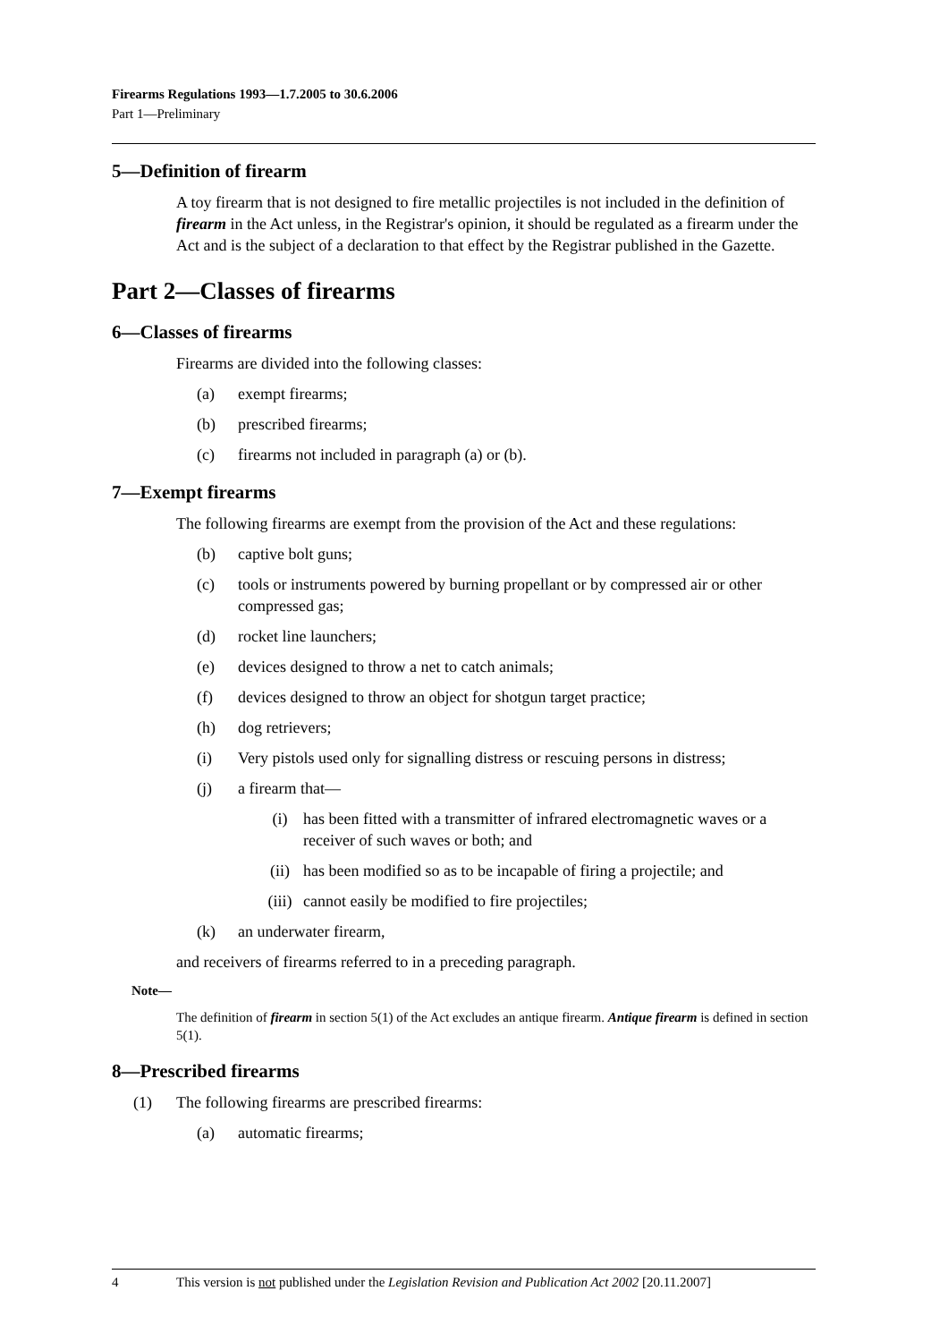Firearms Regulations 1993—1.7.2005 to 30.6.2006
Part 1—Preliminary
5—Definition of firearm
A toy firearm that is not designed to fire metallic projectiles is not included in the definition of firearm in the Act unless, in the Registrar's opinion, it should be regulated as a firearm under the Act and is the subject of a declaration to that effect by the Registrar published in the Gazette.
Part 2—Classes of firearms
6—Classes of firearms
Firearms are divided into the following classes:
(a) exempt firearms;
(b) prescribed firearms;
(c) firearms not included in paragraph (a) or (b).
7—Exempt firearms
The following firearms are exempt from the provision of the Act and these regulations:
(b) captive bolt guns;
(c) tools or instruments powered by burning propellant or by compressed air or other compressed gas;
(d) rocket line launchers;
(e) devices designed to throw a net to catch animals;
(f) devices designed to throw an object for shotgun target practice;
(h) dog retrievers;
(i) Very pistols used only for signalling distress or rescuing persons in distress;
(j) a firearm that—
(i) has been fitted with a transmitter of infrared electromagnetic waves or a receiver of such waves or both; and
(ii) has been modified so as to be incapable of firing a projectile; and
(iii) cannot easily be modified to fire projectiles;
(k) an underwater firearm,
and receivers of firearms referred to in a preceding paragraph.
Note—
The definition of firearm in section 5(1) of the Act excludes an antique firearm. Antique firearm is defined in section 5(1).
8—Prescribed firearms
(1) The following firearms are prescribed firearms:
(a) automatic firearms;
4 This version is not published under the Legislation Revision and Publication Act 2002 [20.11.2007]